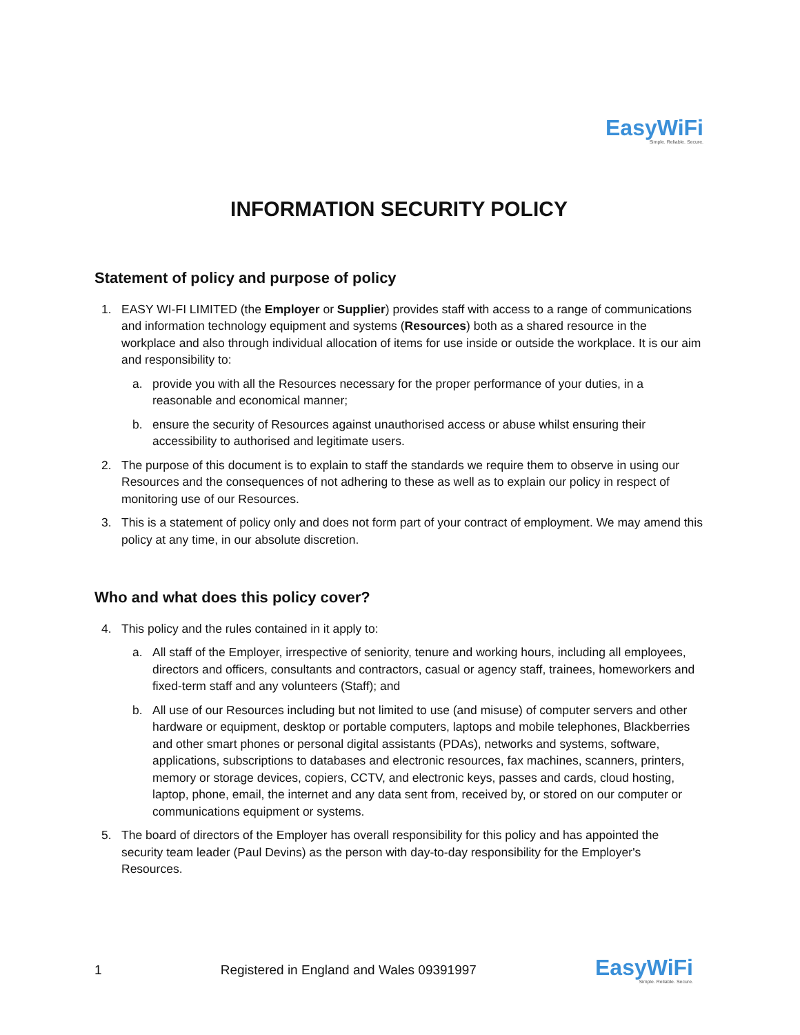EasyWiFi
Simple. Reliable. Secure.
INFORMATION SECURITY POLICY
Statement of policy and purpose of policy
1. EASY WI-FI LIMITED (the Employer or Supplier) provides staff with access to a range of communications and information technology equipment and systems (Resources) both as a shared resource in the workplace and also through individual allocation of items for use inside or outside the workplace. It is our aim and responsibility to:
a. provide you with all the Resources necessary for the proper performance of your duties, in a reasonable and economical manner;
b. ensure the security of Resources against unauthorised access or abuse whilst ensuring their accessibility to authorised and legitimate users.
2. The purpose of this document is to explain to staff the standards we require them to observe in using our Resources and the consequences of not adhering to these as well as to explain our policy in respect of monitoring use of our Resources.
3. This is a statement of policy only and does not form part of your contract of employment. We may amend this policy at any time, in our absolute discretion.
Who and what does this policy cover?
4. This policy and the rules contained in it apply to:
a. All staff of the Employer, irrespective of seniority, tenure and working hours, including all employees, directors and officers, consultants and contractors, casual or agency staff, trainees, homeworkers and fixed-term staff and any volunteers (Staff); and
b. All use of our Resources including but not limited to use (and misuse) of computer servers and other hardware or equipment, desktop or portable computers, laptops and mobile telephones, Blackberries and other smart phones or personal digital assistants (PDAs), networks and systems, software, applications, subscriptions to databases and electronic resources, fax machines, scanners, printers, memory or storage devices, copiers, CCTV, and electronic keys, passes and cards, cloud hosting, laptop, phone, email, the internet and any data sent from, received by, or stored on our computer or communications equipment or systems.
5. The board of directors of the Employer has overall responsibility for this policy and has appointed the security team leader (Paul Devins) as the person with day-to-day responsibility for the Employer's Resources.
1 Registered in England and Wales 09391997
EasyWiFi
Simple. Reliable. Secure.